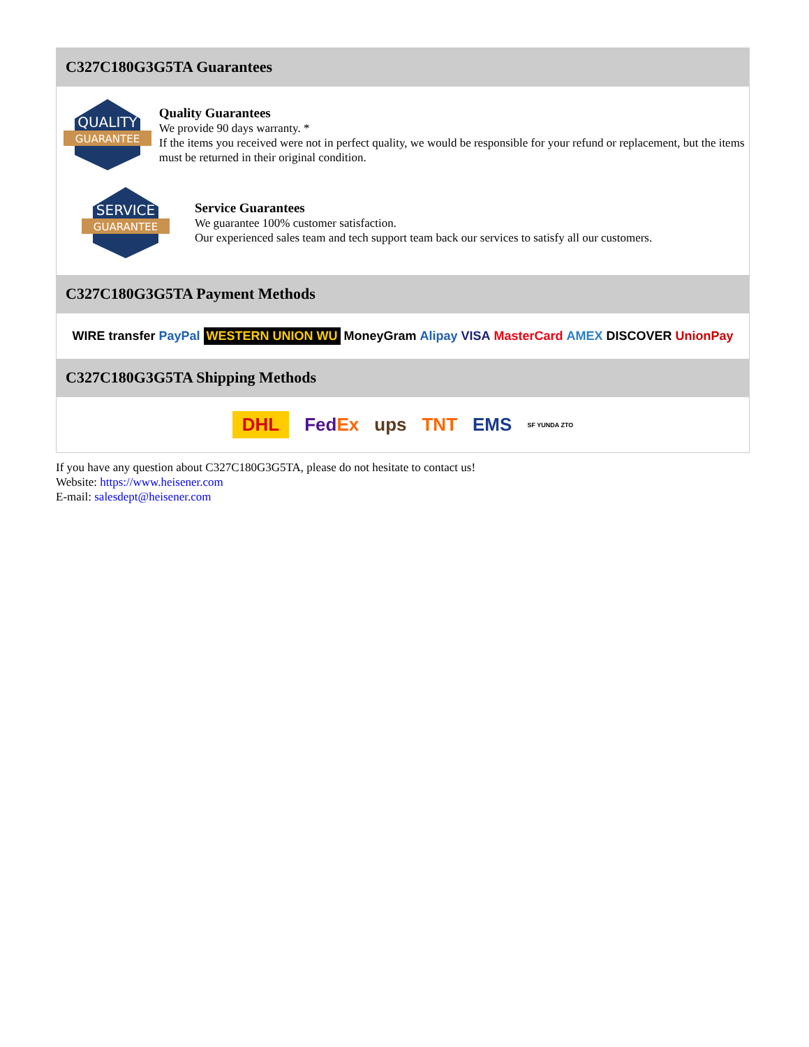C327C180G3G5TA Guarantees
QUALITY
GUARANTEE
Quality Guarantees
We provide 90 days warranty. *
If the items you received were not in perfect quality, we would be responsible for your refund or replacement, but the items must be returned in their original condition.
SERVICE
GUARANTEE
Service Guarantees
We guarantee 100% customer satisfaction.
Our experienced sales team and tech support team back our services to satisfy all our customers.
C327C180G3G5TA Payment Methods
WIRE transfer PayPal WESTERN UNION WU MoneyGram Alipay VISA MasterCard AMEX DISCOVER UnionPay
C327C180G3G5TA Shipping Methods
DHL FedEx ups TNT EMS SF YUNDA ZTO
If you have any question about C327C180G3G5TA, please do not hesitate to contact us!
Website: https://www.heisener.com
E-mail: salesdept@heisener.com